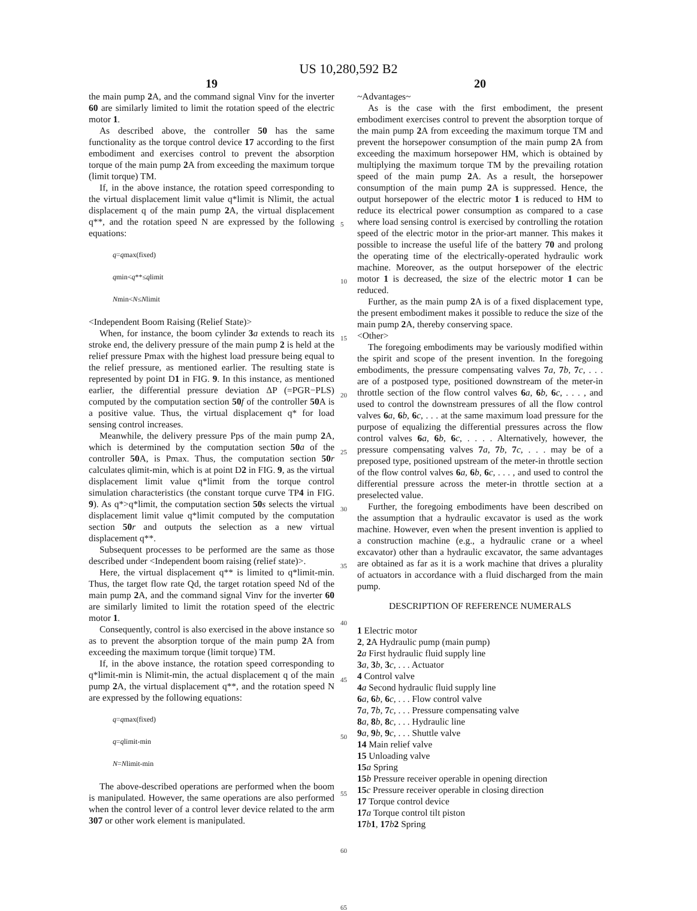US 10,280,592 B2
19
the main pump 2 A, and the command signal Vinv for the inverter 60 are similarly limited to limit the rotation speed of the electric motor 1.
As described above, the controller 50 has the same functionality as the torque control device 17 according to the first embodiment and exercises control to prevent the absorption torque of the main pump 2 A from exceeding the maximum torque (limit torque) TM.
If, in the above instance, the rotation speed corresponding to the virtual displacement limit value q*limit is Nlimit, the actual displacement q of the main pump 2 A, the virtual displacement q**, and the rotation speed N are expressed by the following equations:
q=qmax(fixed)
qmin<q**≤qlimit
Nmin<N≤Nlimit
<Independent Boom Raising (Relief State)>
When, for instance, the boom cylinder 3 a extends to reach its stroke end, the delivery pressure of the main pump 2 is held at the relief pressure Pmax with the highest load pressure being equal to the relief pressure, as mentioned earlier. The resulting state is represented by point D1 in FIG. 9. In this instance, as mentioned earlier, the differential pressure deviation ΔP (=PGR−PLS) computed by the computation section 50 f of the controller 50 A is a positive value. Thus, the virtual displacement q* for load sensing control increases.
Meanwhile, the delivery pressure Pps of the main pump 2 A, which is determined by the computation section 50 a of the controller 50 A, is Pmax. Thus, the computation section 50 r calculates qlimit-min, which is at point D2 in FIG. 9, as the virtual displacement limit value q*limit from the torque control simulation characteristics (the constant torque curve TP4 in FIG. 9). As q*>q*limit, the computation section 50 s selects the virtual displacement limit value q*limit computed by the computation section 50 r and outputs the selection as a new virtual displacement q**.
Subsequent processes to be performed are the same as those described under <Independent boom raising (relief state)>.
Here, the virtual displacement q** is limited to q*limit-min. Thus, the target flow rate Qd, the target rotation speed Nd of the main pump 2 A, and the command signal Vinv for the inverter 60 are similarly limited to limit the rotation speed of the electric motor 1.
Consequently, control is also exercised in the above instance so as to prevent the absorption torque of the main pump 2 A from exceeding the maximum torque (limit torque) TM.
If, in the above instance, the rotation speed corresponding to q*limit-min is Nlimit-min, the actual displacement q of the main pump 2 A, the virtual displacement q**, and the rotation speed N are expressed by the following equations:
q=qmax(fixed)
q=qlimit-min
N=Nlimit-min
The above-described operations are performed when the boom is manipulated. However, the same operations are also performed when the control lever of a control lever device related to the arm 307 or other work element is manipulated.
5
10
15
20
25
30
35
40
45
50
55
60
65
20
~Advantages~
As is the case with the first embodiment, the present embodiment exercises control to prevent the absorption torque of the main pump 2 A from exceeding the maximum torque TM and prevent the horsepower consumption of the main pump 2 A from exceeding the maximum horsepower HM, which is obtained by multiplying the maximum torque TM by the prevailing rotation speed of the main pump 2 A. As a result, the horsepower consumption of the main pump 2 A is suppressed. Hence, the output horsepower of the electric motor 1 is reduced to HM to reduce its electrical power consumption as compared to a case where load sensing control is exercised by controlling the rotation speed of the electric motor in the prior-art manner. This makes it possible to increase the useful life of the battery 70 and prolong the operating time of the electrically-operated hydraulic work machine. Moreover, as the output horsepower of the electric motor 1 is decreased, the size of the electric motor 1 can be reduced.
Further, as the main pump 2 A is of a fixed displacement type, the present embodiment makes it possible to reduce the size of the main pump 2 A, thereby conserving space.
<Other>
The foregoing embodiments may be variously modified within the spirit and scope of the present invention. In the foregoing embodiments, the pressure compensating valves 7 a, 7 b, 7 c, . . . are of a postposed type, positioned downstream of the meter-in throttle section of the flow control valves 6 a, 6 b, 6 c, . . . , and used to control the downstream pressures of all the flow control valves 6 a, 6 b, 6 c, . . . at the same maximum load pressure for the purpose of equalizing the differential pressures across the flow control valves 6 a, 6 b, 6 c, . . . . Alternatively, however, the pressure compensating valves 7 a, 7 b, 7 c, . . . may be of a preposed type, positioned upstream of the meter-in throttle section of the flow control valves 6 a, 6 b, 6 c, . . . , and used to control the differential pressure across the meter-in throttle section at a preselected value.
Further, the foregoing embodiments have been described on the assumption that a hydraulic excavator is used as the work machine. However, even when the present invention is applied to a construction machine (e.g., a hydraulic crane or a wheel excavator) other than a hydraulic excavator, the same advantages are obtained as far as it is a work machine that drives a plurality of actuators in accordance with a fluid discharged from the main pump.
DESCRIPTION OF REFERENCE NUMERALS
1 Electric motor
2, 2 A Hydraulic pump (main pump)
2 a First hydraulic fluid supply line
3 a, 3 b, 3 c, . . . Actuator
4 Control valve
4 a Second hydraulic fluid supply line
6 a, 6 b, 6 c, . . . Flow control valve
7 a, 7 b, 7 c, . . . Pressure compensating valve
8 a, 8 b, 8 c, . . . Hydraulic line
9 a, 9 b, 9 c, . . . Shuttle valve
14 Main relief valve
15 Unloading valve
15 a Spring
15 b Pressure receiver operable in opening direction
15 c Pressure receiver operable in closing direction
17 Torque control device
17 a Torque control tilt piston
17 b 1, 17 b 2 Spring